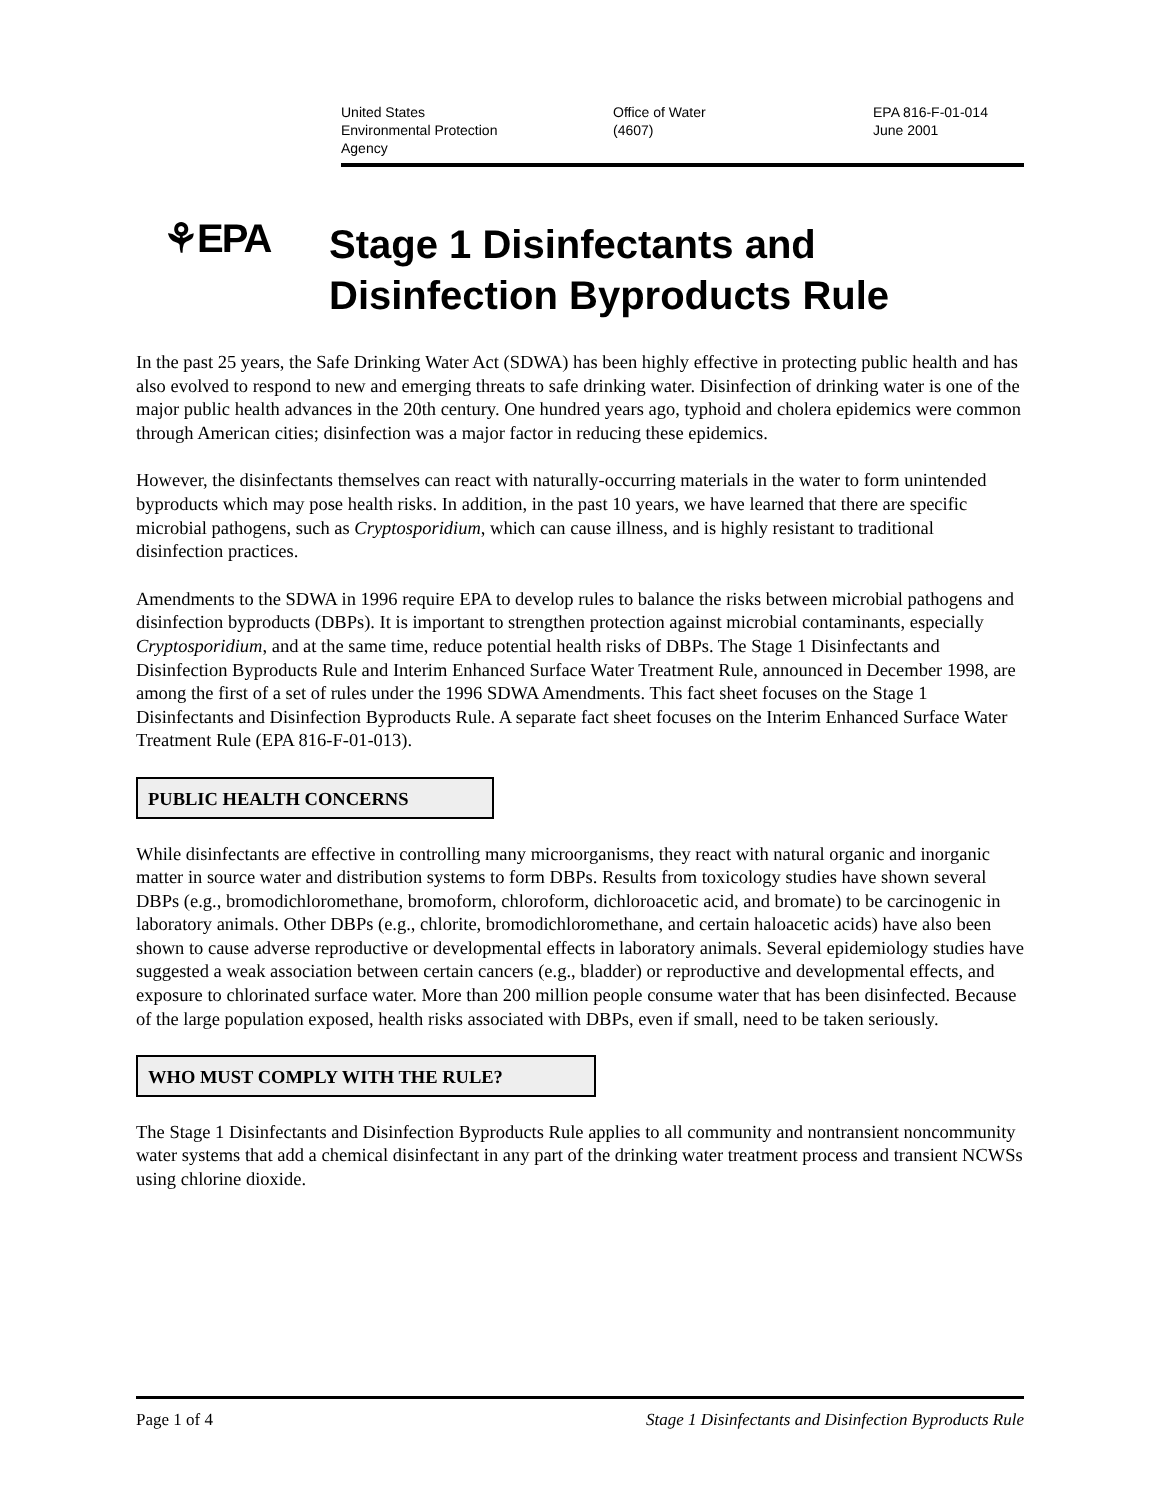United States
Environmental Protection
Agency
Office of Water
(4607)
EPA 816-F-01-014
June 2001
⚘EPA
Stage 1 Disinfectants and
Disinfection Byproducts Rule
In the past 25 years, the Safe Drinking Water Act (SDWA) has been highly effective in protecting public health and has also evolved to respond to new and emerging threats to safe drinking water. Disinfection of drinking water is one of the major public health advances in the 20th century. One hundred years ago, typhoid and cholera epidemics were common through American cities; disinfection was a major factor in reducing these epidemics.
However, the disinfectants themselves can react with naturally-occurring materials in the water to form unintended byproducts which may pose health risks. In addition, in the past 10 years, we have learned that there are specific microbial pathogens, such as Cryptosporidium, which can cause illness, and is highly resistant to traditional disinfection practices.
Amendments to the SDWA in 1996 require EPA to develop rules to balance the risks between microbial pathogens and disinfection byproducts (DBPs). It is important to strengthen protection against microbial contaminants, especially Cryptosporidium, and at the same time, reduce potential health risks of DBPs. The Stage 1 Disinfectants and Disinfection Byproducts Rule and Interim Enhanced Surface Water Treatment Rule, announced in December 1998, are among the first of a set of rules under the 1996 SDWA Amendments. This fact sheet focuses on the Stage 1 Disinfectants and Disinfection Byproducts Rule. A separate fact sheet focuses on the Interim Enhanced Surface Water Treatment Rule (EPA 816-F-01-013).
PUBLIC HEALTH CONCERNS
While disinfectants are effective in controlling many microorganisms, they react with natural organic and inorganic matter in source water and distribution systems to form DBPs. Results from toxicology studies have shown several DBPs (e.g., bromodichloromethane, bromoform, chloroform, dichloroacetic acid, and bromate) to be carcinogenic in laboratory animals. Other DBPs (e.g., chlorite, bromodichloromethane, and certain haloacetic acids) have also been shown to cause adverse reproductive or developmental effects in laboratory animals. Several epidemiology studies have suggested a weak association between certain cancers (e.g., bladder) or reproductive and developmental effects, and exposure to chlorinated surface water. More than 200 million people consume water that has been disinfected. Because of the large population exposed, health risks associated with DBPs, even if small, need to be taken seriously.
WHO MUST COMPLY WITH THE RULE?
The Stage 1 Disinfectants and Disinfection Byproducts Rule applies to all community and nontransient noncommunity water systems that add a chemical disinfectant in any part of the drinking water treatment process and transient NCWSs using chlorine dioxide.
Page 1 of 4 Stage 1 Disinfectants and Disinfection Byproducts Rule